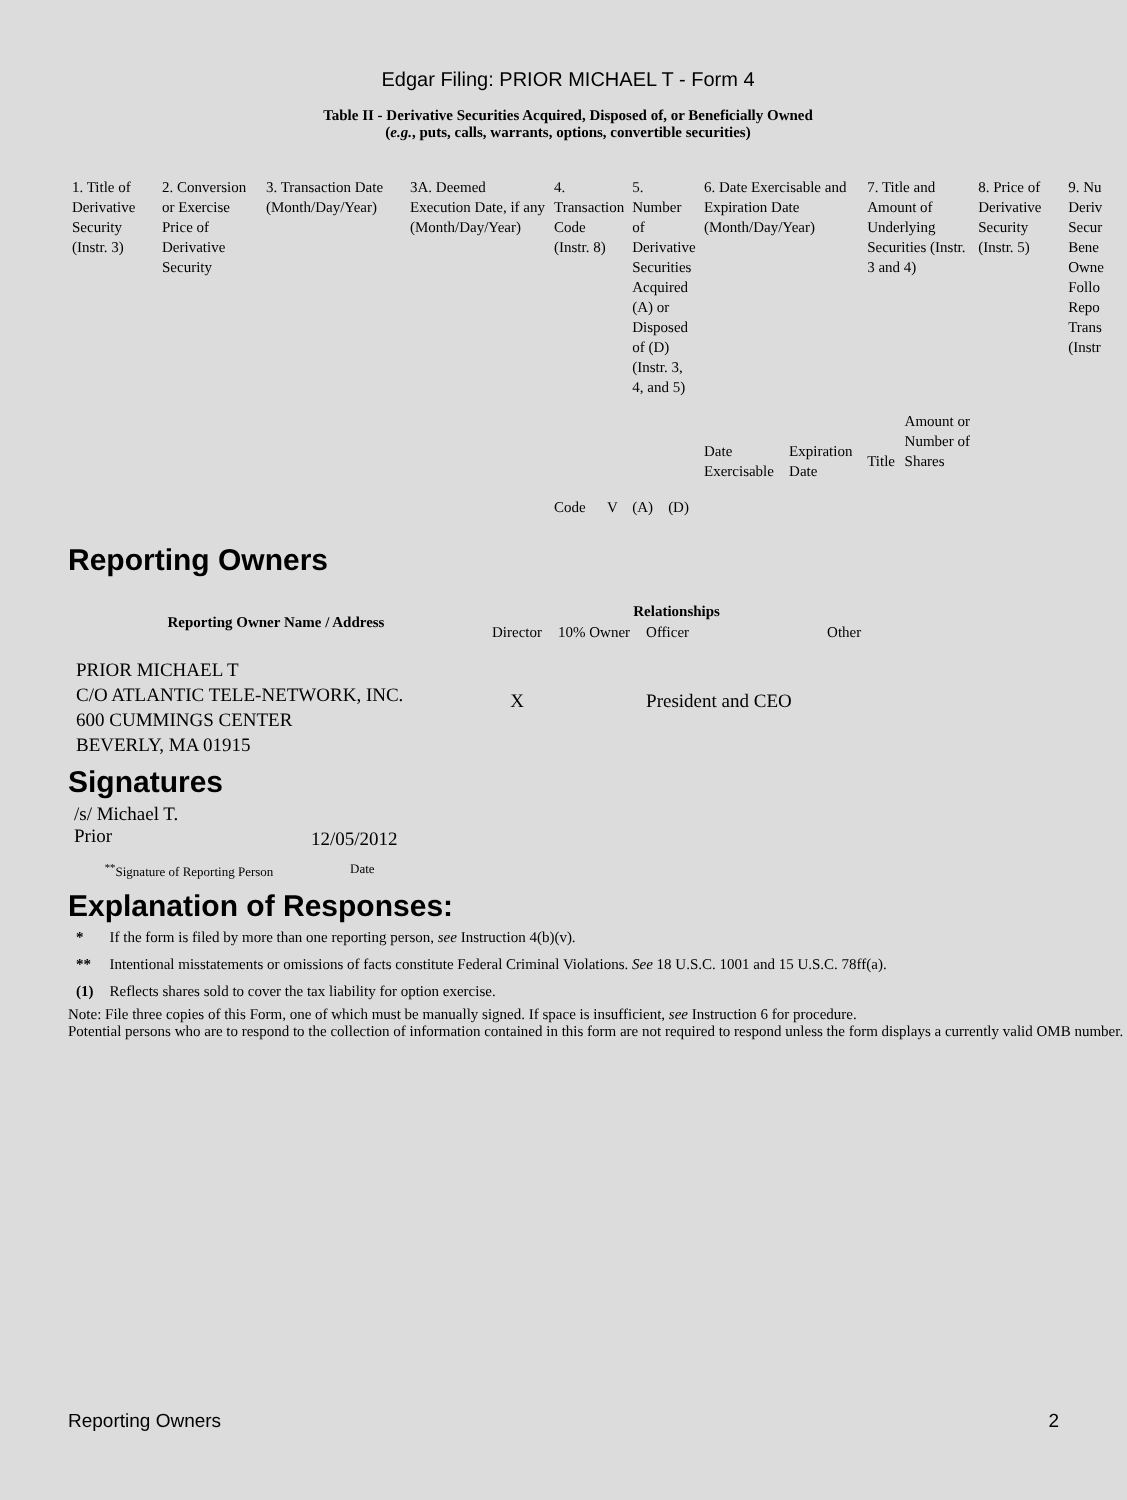Edgar Filing: PRIOR MICHAEL T - Form 4
Table II - Derivative Securities Acquired, Disposed of, or Beneficially Owned
(e.g., puts, calls, warrants, options, convertible securities)
| 1. Title of Derivative Security (Instr. 3) | 2. Conversion or Exercise Price of Derivative Security | 3. Transaction Date (Month/Day/Year) | 3A. Deemed Execution Date, if any (Month/Day/Year) | 4. Transaction Code (Instr. 8) | | 5. Number of Derivative Securities Acquired (A) or Disposed of (D) (Instr. 3, 4, and 5) | | 6. Date Exercisable and Expiration Date (Month/Day/Year) | | 7. Title and Amount of Underlying Securities (Instr. 3 and 4) | | 8. Price of Derivative Security (Instr. 5) | 9. Nu Deriv Secur Bene Owne Follo Repo Trans (Instr |
| | | | | Code | V | (A) | (D) | Date Exercisable | Expiration Date | Title | Amount or Number of Shares | | |
Reporting Owners
| Reporting Owner Name / Address | Relationships | | | |
| --- | --- | --- | --- | --- |
| | Director | 10% Owner | Officer | Other |
| PRIOR MICHAEL T C/O ATLANTIC TELE-NETWORK, INC. 600 CUMMINGS CENTER BEVERLY, MA 01915 | X | | President and CEO | |
Signatures
| /s/ Michael T. Prior | 12/05/2012 |
| <sup>**</sup> Signature of Reporting Person | Date |
Explanation of Responses:
| * | If the form is filed by more than one reporting person, see Instruction 4(b)(v). |
| ** | Intentional misstatements or omissions of facts constitute Federal Criminal Violations. See 18 U.S.C. 1001 and 15 U.S.C. 78ff(a). |
| (1) | Reflects shares sold to cover the tax liability for option exercise. |
Note: File three copies of this Form, one of which must be manually signed. If space is insufficient, see Instruction 6 for procedure.
Potential persons who are to respond to the collection of information contained in this form are not required to respond unless the form displays a currently valid OMB number.
Reporting Owners 2